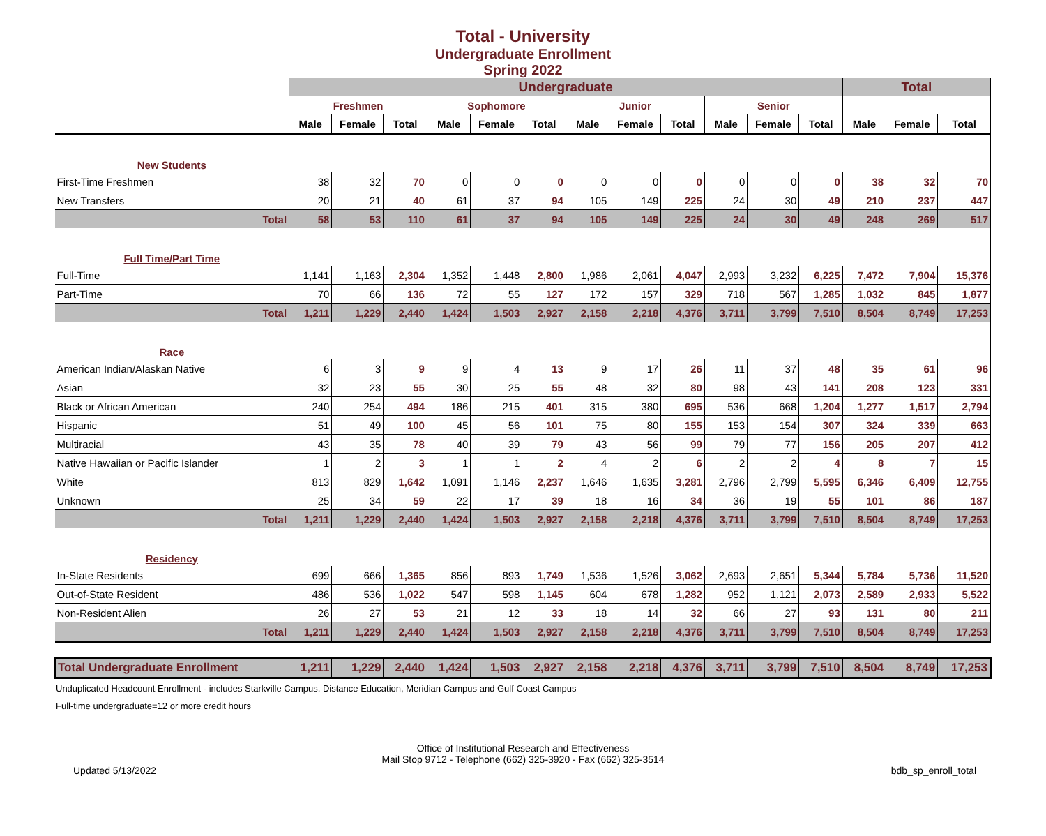Total - University
Undergraduate Enrollment
Spring 2022
| | Undergraduate | | | | | | | | | | | | Total | | |
| --- | --- | --- | --- | --- | --- | --- | --- | --- | --- | --- | --- | --- | --- | --- | --- |
| | Freshmen | | | Sophomore | | | Junior | | | Senior | | | | | |
| | Male | Female | Total | Male | Female | Total | Male | Female | Total | Male | Female | Total | Male | Female | Total |
| New Students | | | | | | | | | | | | | | | |
| First-Time Freshmen | 38 | 32 | 70 | 0 | 0 | 0 | 0 | 0 | 0 | 0 | 0 | 0 | 38 | 32 | 70 |
| New Transfers | 20 | 21 | 40 | 61 | 37 | 94 | 105 | 149 | 225 | 24 | 30 | 49 | 210 | 237 | 447 |
| Total | 58 | 53 | 110 | 61 | 37 | 94 | 105 | 149 | 225 | 24 | 30 | 49 | 248 | 269 | 517 |
| Full Time/Part Time | | | | | | | | | | | | | | | |
| Full-Time | 1,141 | 1,163 | 2,304 | 1,352 | 1,448 | 2,800 | 1,986 | 2,061 | 4,047 | 2,993 | 3,232 | 6,225 | 7,472 | 7,904 | 15,376 |
| Part-Time | 70 | 66 | 136 | 72 | 55 | 127 | 172 | 157 | 329 | 718 | 567 | 1,285 | 1,032 | 845 | 1,877 |
| Total | 1,211 | 1,229 | 2,440 | 1,424 | 1,503 | 2,927 | 2,158 | 2,218 | 4,376 | 3,711 | 3,799 | 7,510 | 8,504 | 8,749 | 17,253 |
| Race | | | | | | | | | | | | | | | |
| American Indian/Alaskan Native | 6 | 3 | 9 | 9 | 4 | 13 | 9 | 17 | 26 | 11 | 37 | 48 | 35 | 61 | 96 |
| Asian | 32 | 23 | 55 | 30 | 25 | 55 | 48 | 32 | 80 | 98 | 43 | 141 | 208 | 123 | 331 |
| Black or African American | 240 | 254 | 494 | 186 | 215 | 401 | 315 | 380 | 695 | 536 | 668 | 1,204 | 1,277 | 1,517 | 2,794 |
| Hispanic | 51 | 49 | 100 | 45 | 56 | 101 | 75 | 80 | 155 | 153 | 154 | 307 | 324 | 339 | 663 |
| Multiracial | 43 | 35 | 78 | 40 | 39 | 79 | 43 | 56 | 99 | 79 | 77 | 156 | 205 | 207 | 412 |
| Native Hawaiian or Pacific Islander | 1 | 2 | 3 | 1 | 1 | 2 | 4 | 2 | 6 | 2 | 2 | 4 | 8 | 7 | 15 |
| White | 813 | 829 | 1,642 | 1,091 | 1,146 | 2,237 | 1,646 | 1,635 | 3,281 | 2,796 | 2,799 | 5,595 | 6,346 | 6,409 | 12,755 |
| Unknown | 25 | 34 | 59 | 22 | 17 | 39 | 18 | 16 | 34 | 36 | 19 | 55 | 101 | 86 | 187 |
| Total | 1,211 | 1,229 | 2,440 | 1,424 | 1,503 | 2,927 | 2,158 | 2,218 | 4,376 | 3,711 | 3,799 | 7,510 | 8,504 | 8,749 | 17,253 |
| Residency | | | | | | | | | | | | | | | |
| In-State Residents | 699 | 666 | 1,365 | 856 | 893 | 1,749 | 1,536 | 1,526 | 3,062 | 2,693 | 2,651 | 5,344 | 5,784 | 5,736 | 11,520 |
| Out-of-State Resident | 486 | 536 | 1,022 | 547 | 598 | 1,145 | 604 | 678 | 1,282 | 952 | 1,121 | 2,073 | 2,589 | 2,933 | 5,522 |
| Non-Resident Alien | 26 | 27 | 53 | 21 | 12 | 33 | 18 | 14 | 32 | 66 | 27 | 93 | 131 | 80 | 211 |
| Total | 1,211 | 1,229 | 2,440 | 1,424 | 1,503 | 2,927 | 2,158 | 2,218 | 4,376 | 3,711 | 3,799 | 7,510 | 8,504 | 8,749 | 17,253 |
| Total Undergraduate Enrollment | 1,211 | 1,229 | 2,440 | 1,424 | 1,503 | 2,927 | 2,158 | 2,218 | 4,376 | 3,711 | 3,799 | 7,510 | 8,504 | 8,749 | 17,253 |
Unduplicated Headcount Enrollment - includes Starkville Campus, Distance Education, Meridian Campus and Gulf Coast Campus
Full-time undergraduate=12 or more credit hours
Office of Institutional Research and Effectiveness
Mail Stop 9712 - Telephone (662) 325-3920 - Fax (662) 325-3514
Updated 5/13/2022 bdb_sp_enroll_total